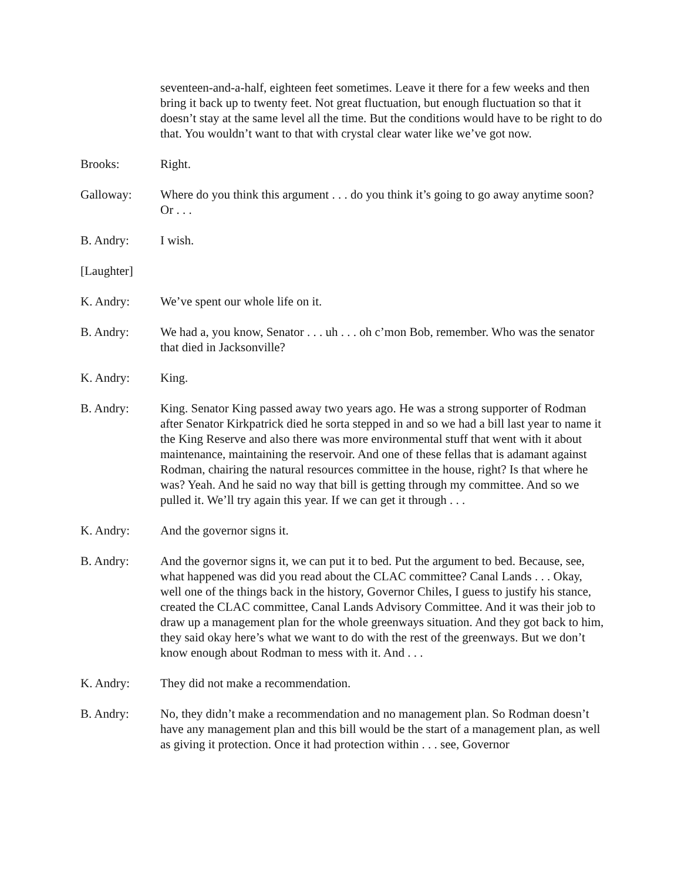seventeen-and-a-half, eighteen feet sometimes. Leave it there for a few weeks and then bring it back up to twenty feet. Not great fluctuation, but enough fluctuation so that it doesn’t stay at the same level all the time. But the conditions would have to be right to do that. You wouldn’t want to that with crystal clear water like we’ve got now.
Brooks: Right.
Galloway: Where do you think this argument . . . do you think it’s going to go away anytime soon? Or . . .
B. Andry: I wish.
[Laughter]
K. Andry: We’ve spent our whole life on it.
B. Andry: We had a, you know, Senator . . . uh . . . oh c’mon Bob, remember. Who was the senator that died in Jacksonville?
K. Andry: King.
B. Andry: King. Senator King passed away two years ago. He was a strong supporter of Rodman after Senator Kirkpatrick died he sorta stepped in and so we had a bill last year to name it the King Reserve and also there was more environmental stuff that went with it about maintenance, maintaining the reservoir. And one of these fellas that is adamant against Rodman, chairing the natural resources committee in the house, right? Is that where he was? Yeah. And he said no way that bill is getting through my committee. And so we pulled it. We’ll try again this year. If we can get it through . . .
K. Andry: And the governor signs it.
B. Andry: And the governor signs it, we can put it to bed. Put the argument to bed. Because, see, what happened was did you read about the CLAC committee? Canal Lands . . . Okay, well one of the things back in the history, Governor Chiles, I guess to justify his stance, created the CLAC committee, Canal Lands Advisory Committee. And it was their job to draw up a management plan for the whole greenways situation. And they got back to him, they said okay here’s what we want to do with the rest of the greenways. But we don’t know enough about Rodman to mess with it. And . . .
K. Andry: They did not make a recommendation.
B. Andry: No, they didn’t make a recommendation and no management plan. So Rodman doesn’t have any management plan and this bill would be the start of a management plan, as well as giving it protection. Once it had protection within . . . see, Governor